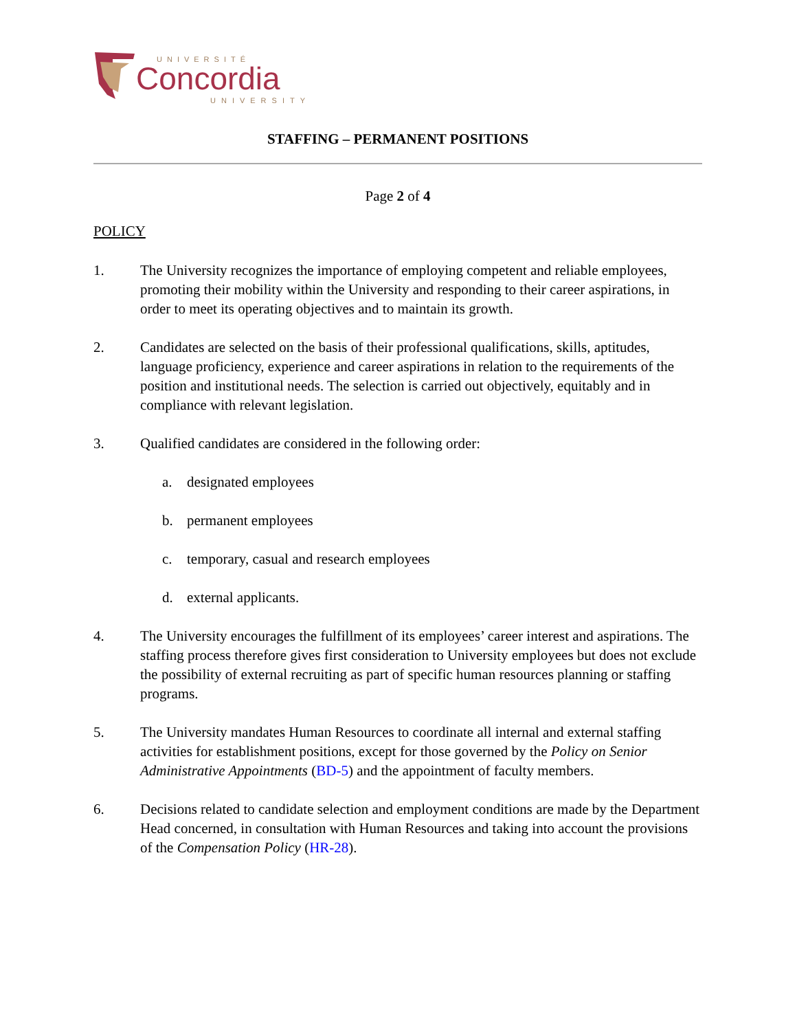UNIVERSITÉ
Concordia
UNIVERSITY
STAFFING – PERMANENT POSITIONS
Page 2 of 4
POLICY
1. The University recognizes the importance of employing competent and reliable employees, promoting their mobility within the University and responding to their career aspirations, in order to meet its operating objectives and to maintain its growth.
2. Candidates are selected on the basis of their professional qualifications, skills, aptitudes, language proficiency, experience and career aspirations in relation to the requirements of the position and institutional needs. The selection is carried out objectively, equitably and in compliance with relevant legislation.
3. Qualified candidates are considered in the following order:
a. designated employees
b. permanent employees
c. temporary, casual and research employees
d. external applicants.
4. The University encourages the fulfillment of its employees’ career interest and aspirations. The staffing process therefore gives first consideration to University employees but does not exclude the possibility of external recruiting as part of specific human resources planning or staffing programs.
5. The University mandates Human Resources to coordinate all internal and external staffing activities for establishment positions, except for those governed by the Policy on Senior Administrative Appointments (BD-5) and the appointment of faculty members.
6. Decisions related to candidate selection and employment conditions are made by the Department Head concerned, in consultation with Human Resources and taking into account the provisions of the Compensation Policy (HR-28).